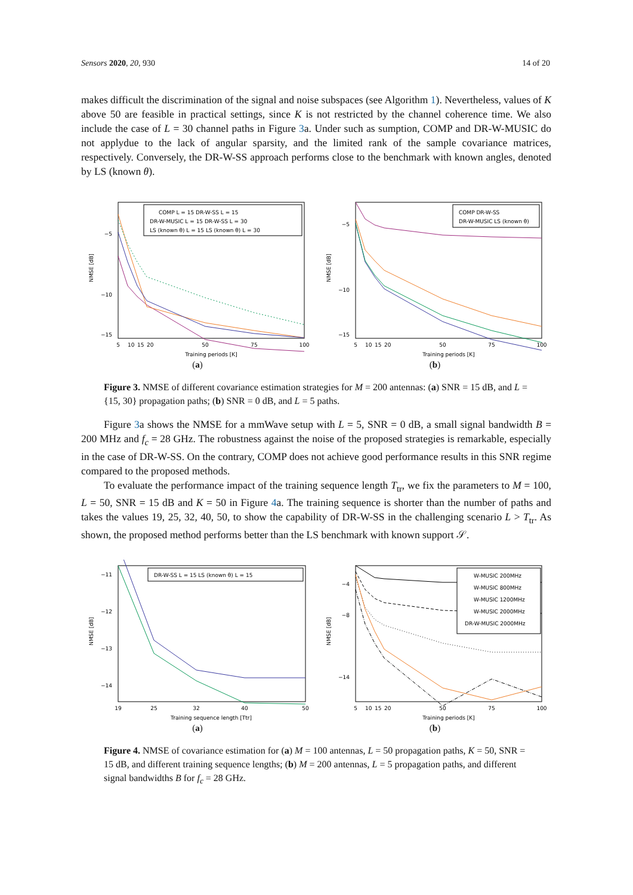Sensors 2020, 20, 930 14 of 20
makes difficult the discrimination of the signal and noise subspaces (see Algorithm 1). Nevertheless, values of K above 50 are feasible in practical settings, since K is not restricted by the channel coherence time. We also include the case of L = 30 channel paths in Figure 3a. Under such as sumption, COMP and DR-W-MUSIC do not applydue to the lack of angular sparsity, and the limited rank of the sample covariance matrices, respectively. Conversely, the DR-W-SS approach performs close to the benchmark with known angles, denoted by LS (known θ).
NMSE [dB]
−5
−10
−15
COMP L = 15 DR-W-SS L = 15
DR-W-MUSIC L = 15 DR-W-SS L = 30
LS (known θ) L = 15 LS (known θ) L = 30
5
10
15
20
50
75
100
Training periods [K]
(a)
NMSE [dB]
−5
−10
−15
COMP DR-W-SS
DR-W-MUSIC LS (known θ)
5
10
15
20
50
75
100
Training periods [K]
(b)
Figure 3. NMSE of different covariance estimation strategies for M = 200 antennas: (a) SNR = 15 dB, and L = {15, 30} propagation paths; (b) SNR = 0 dB, and L = 5 paths.
Figure 3a shows the NMSE for a mmWave setup with L = 5, SNR = 0 dB, a small signal bandwidth B = 200 MHz and f<sub>c</sub> = 28 GHz. The robustness against the noise of the proposed strategies is remarkable, especially in the case of DR-W-SS. On the contrary, COMP does not achieve good performance results in this SNR regime compared to the proposed methods.
To evaluate the performance impact of the training sequence length T<sub>tr</sub>, we fix the parameters to M = 100, L = 50, SNR = 15 dB and K = 50 in Figure 4a. The training sequence is shorter than the number of paths and takes the values 19, 25, 32, 40, 50, to show the capability of DR-W-SS in the challenging scenario L > T<sub>tr</sub>. As shown, the proposed method performs better than the LS benchmark with known support 𝒮.
NMSE [dB]
−11
−12
−13
−14
DR-W-SS L = 15 LS (known θ) L = 15
19
25
32
40
50
Training sequence length [Ttr]
(a)
NMSE [dB]
−4
−8
−14
W-MUSIC 200MHz
W-MUSIC 800MHz
W-MUSIC 1200MHz
W-MUSIC 2000MHz
DR-W-MUSIC 2000MHz
5
10
15
20
50
75
100
Training periods [K]
(b)
Figure 4. NMSE of covariance estimation for (a) M = 100 antennas, L = 50 propagation paths, K = 50, SNR = 15 dB, and different training sequence lengths; (b) M = 200 antennas, L = 5 propagation paths, and different signal bandwidths B for f<sub>c</sub> = 28 GHz.